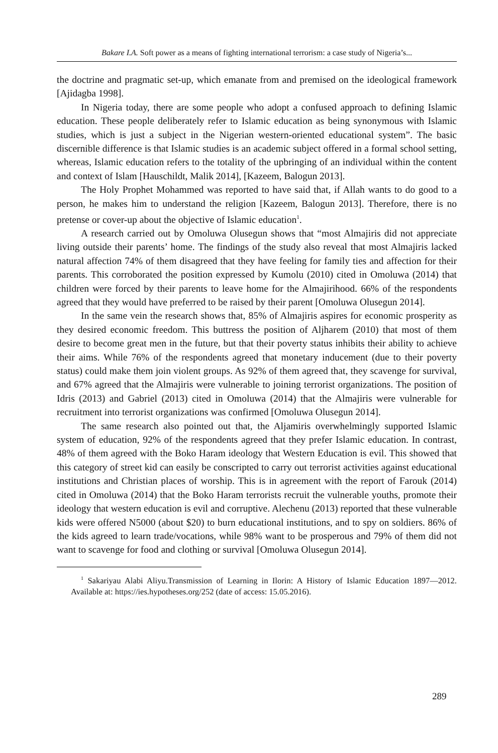Bakare I.A. Soft power as a means of fighting international terrorism: a case study of Nigeria’s...
the doctrine and pragmatic set-up, which emanate from and premised on the ideological framework [Ajidagba 1998].
In Nigeria today, there are some people who adopt a confused approach to defining Islamic education. These people deliberately refer to Islamic education as being synonymous with Islamic studies, which is just a subject in the Nigerian western-oriented educational system”. The basic discernible difference is that Islamic studies is an academic subject offered in a formal school setting, whereas, Islamic education refers to the totality of the upbringing of an individual within the content and context of Islam [Hauschildt, Malik 2014], [Kazeem, Balogun 2013].
The Holy Prophet Mohammed was reported to have said that, if Allah wants to do good to a person, he makes him to understand the religion [Kazeem, Balogun 2013]. Therefore, there is no pretense or cover-up about the objective of Islamic education<sup>1</sup>.
A research carried out by Omoluwa Olusegun shows that “most Almajiris did not appreciate living outside their parents’ home. The findings of the study also reveal that most Almajiris lacked natural affection 74% of them disagreed that they have feeling for family ties and affection for their parents. This corroborated the position expressed by Kumolu (2010) cited in Omoluwa (2014) that children were forced by their parents to leave home for the Almajirihood. 66% of the respondents agreed that they would have preferred to be raised by their parent [Omoluwa Olusegun 2014].
In the same vein the research shows that, 85% of Almajiris aspires for economic prosperity as they desired economic freedom. This buttress the position of Aljharem (2010) that most of them desire to become great men in the future, but that their poverty status inhibits their ability to achieve their aims. While 76% of the respondents agreed that monetary inducement (due to their poverty status) could make them join violent groups. As 92% of them agreed that, they scavenge for survival, and 67% agreed that the Almajiris were vulnerable to joining terrorist organizations. The position of Idris (2013) and Gabriel (2013) cited in Omoluwa (2014) that the Almajiris were vulnerable for recruitment into terrorist organizations was confirmed [Omoluwa Olusegun 2014].
The same research also pointed out that, the Aljamiris overwhelmingly supported Islamic system of education, 92% of the respondents agreed that they prefer Islamic education. In contrast, 48% of them agreed with the Boko Haram ideology that Western Education is evil. This showed that this category of street kid can easily be conscripted to carry out terrorist activities against educational institutions and Christian places of worship. This is in agreement with the report of Farouk (2014) cited in Omoluwa (2014) that the Boko Haram terrorists recruit the vulnerable youths, promote their ideology that western education is evil and corruptive. Alechenu (2013) reported that these vulnerable kids were offered N5000 (about $20) to burn educational institutions, and to spy on soldiers. 86% of the kids agreed to learn trade/vocations, while 98% want to be prosperous and 79% of them did not want to scavenge for food and clothing or survival [Omoluwa Olusegun 2014].
<sup>1</sup> Sakariyau Alabi Aliyu.Transmission of Learning in Ilorin: A History of Islamic Education 1897—2012. Available at: https://ies.hypotheses.org/252 (date of access: 15.05.2016).
289